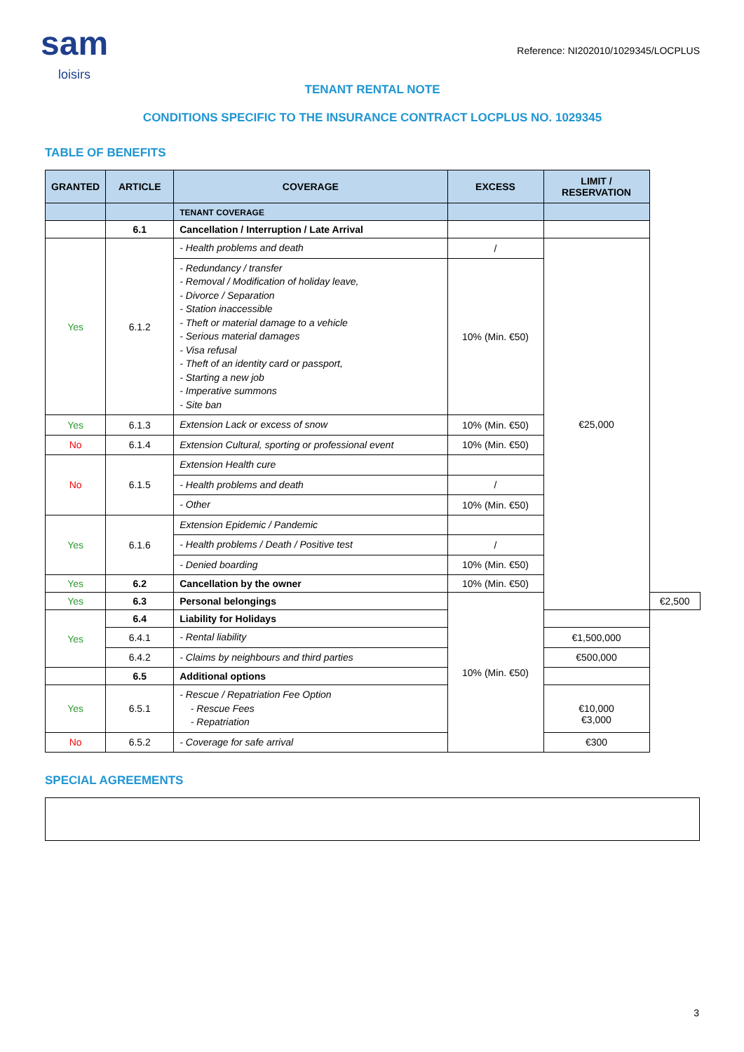sam
loisirs
Reference: NI202010/1029345/LOCPLUS
TENANT RENTAL NOTE
CONDITIONS SPECIFIC TO THE INSURANCE CONTRACT LOCPLUS NO. 1029345
TABLE OF BENEFITS
| GRANTED | ARTICLE | COVERAGE | EXCESS | LIMIT / RESERVATION | |
| --- | --- | --- | --- | --- | --- |
| | | TENANT COVERAGE | | | |
| | 6.1 | Cancellation / Interruption / Late Arrival | | | |
| Yes | 6.1.2 | - Health problems and death | / | €25,000 | |
| | | - Redundancy / transfer - Removal / Modification of holiday leave, - Divorce / Separation - Station inaccessible - Theft or material damage to a vehicle - Serious material damages - Visa refusal - Theft of an identity card or passport, - Starting a new job - Imperative summons - Site ban | 10% (Min. €50) | | |
| Yes | 6.1.3 | Extension Lack or excess of snow | 10% (Min. €50) | | |
| No | 6.1.4 | Extension Cultural, sporting or professional event | 10% (Min. €50) | | |
| No | 6.1.5 | Extension Health cure | | | |
| | | - Health problems and death | / | | |
| | | - Other | 10% (Min. €50) | | |
| Yes | 6.1.6 | Extension Epidemic / Pandemic | | | |
| | | - Health problems / Death / Positive test | / | | |
| | | - Denied boarding | 10% (Min. €50) | | |
| Yes | 6.2 | Cancellation by the owner | 10% (Min. €50) | | |
| Yes | 6.3 | Personal belongings | 10% (Min. €50) | | €2,500 |
| Yes | 6.4 | Liability for Holidays | | | |
| | 6.4.1 | - Rental liability | | €1,500,000 | |
| | 6.4.2 | - Claims by neighbours and third parties | | €500,000 | |
| | 6.5 | Additional options | | | |
| Yes | 6.5.1 | - Rescue / Repatriation Fee Option - Rescue Fees - Repatriation | | €10,000 €3,000 | |
| No | 6.5.2 | - Coverage for safe arrival | | €300 | |
SPECIAL AGREEMENTS
3